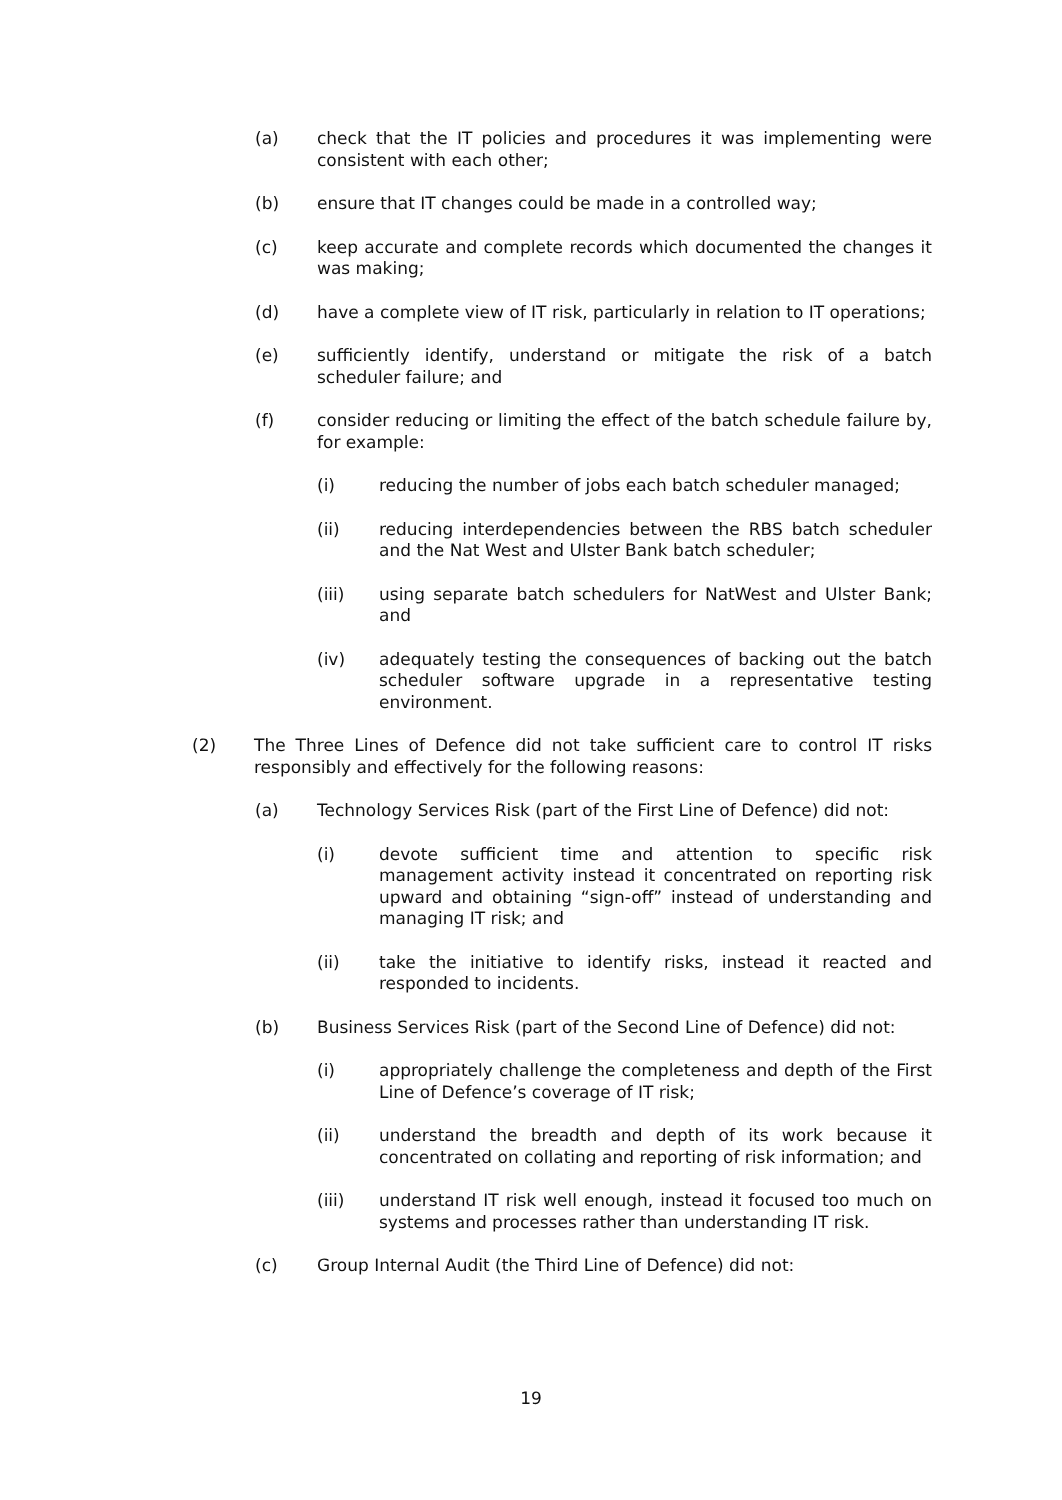(a) check that the IT policies and procedures it was implementing were consistent with each other;
(b) ensure that IT changes could be made in a controlled way;
(c) keep accurate and complete records which documented the changes it was making;
(d) have a complete view of IT risk, particularly in relation to IT operations;
(e) sufficiently identify, understand or mitigate the risk of a batch scheduler failure; and
(f) consider reducing or limiting the effect of the batch schedule failure by, for example:
(i) reducing the number of jobs each batch scheduler managed;
(ii) reducing interdependencies between the RBS batch scheduler and the Nat West and Ulster Bank batch scheduler;
(iii) using separate batch schedulers for NatWest and Ulster Bank; and
(iv) adequately testing the consequences of backing out the batch scheduler software upgrade in a representative testing environment.
(2) The Three Lines of Defence did not take sufficient care to control IT risks responsibly and effectively for the following reasons:
(a) Technology Services Risk (part of the First Line of Defence) did not:
(i) devote sufficient time and attention to specific risk management activity instead it concentrated on reporting risk upward and obtaining “sign-off” instead of understanding and managing IT risk; and
(ii) take the initiative to identify risks, instead it reacted and responded to incidents.
(b) Business Services Risk (part of the Second Line of Defence) did not:
(i) appropriately challenge the completeness and depth of the First Line of Defence’s coverage of IT risk;
(ii) understand the breadth and depth of its work because it concentrated on collating and reporting of risk information; and
(iii) understand IT risk well enough, instead it focused too much on systems and processes rather than understanding IT risk.
(c) Group Internal Audit (the Third Line of Defence) did not:
19